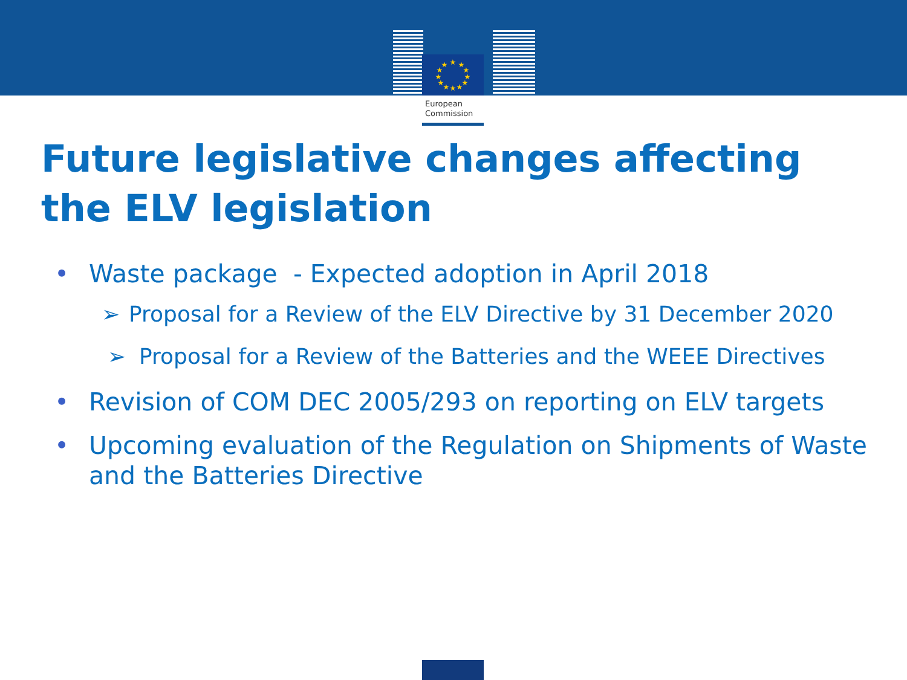★
★
★
★
★
★
★
★
★
★
★
★
European
Commission
Future legislative changes affecting
the ELV legislation
• Waste package - Expected adoption in April 2018
➢ Proposal for a Review of the ELV Directive by 31 December 2020
➢ Proposal for a Review of the Batteries and the WEEE Directives
• Revision of COM DEC 2005/293 on reporting on ELV targets
• Upcoming evaluation of the Regulation on Shipments of Waste and the Batteries Directive